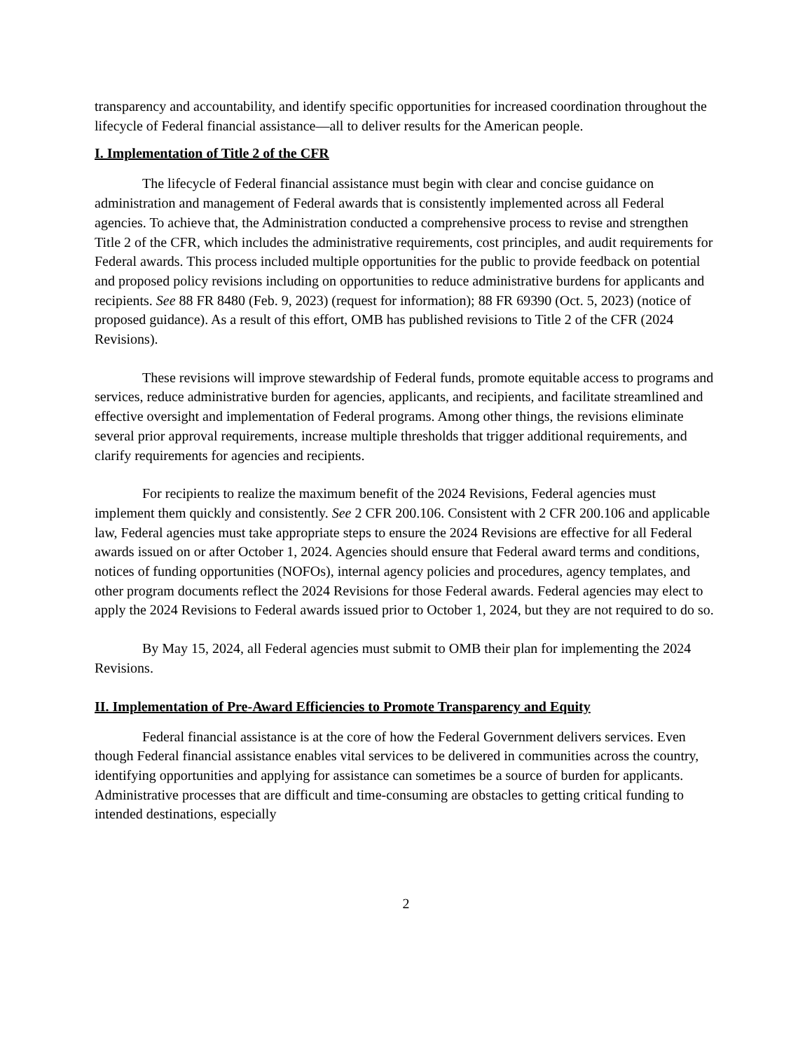transparency and accountability, and identify specific opportunities for increased coordination throughout the lifecycle of Federal financial assistance—all to deliver results for the American people.
I. Implementation of Title 2 of the CFR
The lifecycle of Federal financial assistance must begin with clear and concise guidance on administration and management of Federal awards that is consistently implemented across all Federal agencies. To achieve that, the Administration conducted a comprehensive process to revise and strengthen Title 2 of the CFR, which includes the administrative requirements, cost principles, and audit requirements for Federal awards. This process included multiple opportunities for the public to provide feedback on potential and proposed policy revisions including on opportunities to reduce administrative burdens for applicants and recipients. See 88 FR 8480 (Feb. 9, 2023) (request for information); 88 FR 69390 (Oct. 5, 2023) (notice of proposed guidance). As a result of this effort, OMB has published revisions to Title 2 of the CFR (2024 Revisions).
These revisions will improve stewardship of Federal funds, promote equitable access to programs and services, reduce administrative burden for agencies, applicants, and recipients, and facilitate streamlined and effective oversight and implementation of Federal programs. Among other things, the revisions eliminate several prior approval requirements, increase multiple thresholds that trigger additional requirements, and clarify requirements for agencies and recipients.
For recipients to realize the maximum benefit of the 2024 Revisions, Federal agencies must implement them quickly and consistently. See 2 CFR 200.106. Consistent with 2 CFR 200.106 and applicable law, Federal agencies must take appropriate steps to ensure the 2024 Revisions are effective for all Federal awards issued on or after October 1, 2024. Agencies should ensure that Federal award terms and conditions, notices of funding opportunities (NOFOs), internal agency policies and procedures, agency templates, and other program documents reflect the 2024 Revisions for those Federal awards. Federal agencies may elect to apply the 2024 Revisions to Federal awards issued prior to October 1, 2024, but they are not required to do so.
By May 15, 2024, all Federal agencies must submit to OMB their plan for implementing the 2024 Revisions.
II. Implementation of Pre-Award Efficiencies to Promote Transparency and Equity
Federal financial assistance is at the core of how the Federal Government delivers services. Even though Federal financial assistance enables vital services to be delivered in communities across the country, identifying opportunities and applying for assistance can sometimes be a source of burden for applicants. Administrative processes that are difficult and time-consuming are obstacles to getting critical funding to intended destinations, especially
2